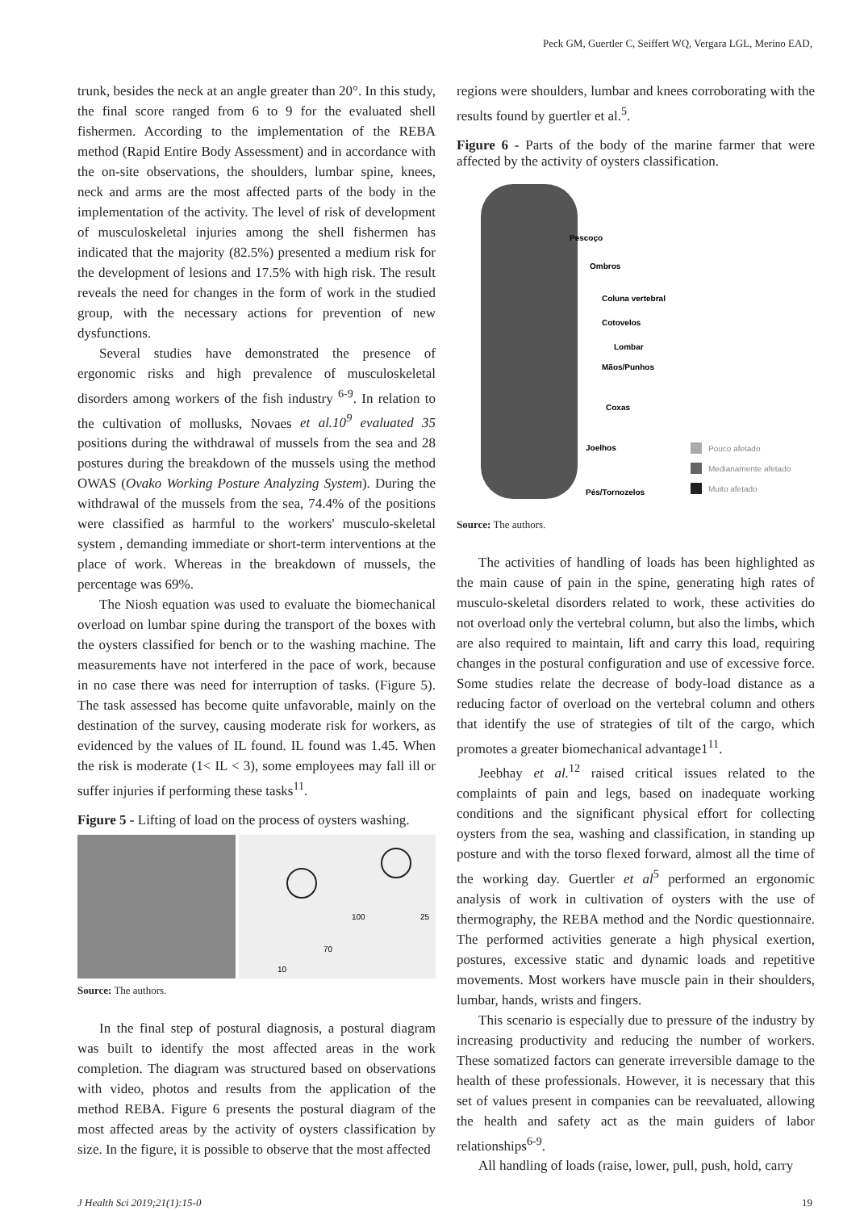Peck GM, Guertler C, Seiffert WQ, Vergara LGL, Merino EAD,
trunk, besides the neck at an angle greater than 20°. In this study, the final score ranged from 6 to 9 for the evaluated shell fishermen. According to the implementation of the REBA method (Rapid Entire Body Assessment) and in accordance with the on-site observations, the shoulders, lumbar spine, knees, neck and arms are the most affected parts of the body in the implementation of the activity. The level of risk of development of musculoskeletal injuries among the shell fishermen has indicated that the majority (82.5%) presented a medium risk for the development of lesions and 17.5% with high risk. The result reveals the need for changes in the form of work in the studied group, with the necessary actions for prevention of new dysfunctions.
Several studies have demonstrated the presence of ergonomic risks and high prevalence of musculoskeletal disorders among workers of the fish industry <sup>6-9</sup>. In relation to the cultivation of mollusks, Novaes et al.10<sup>9</sup> evaluated 35 positions during the withdrawal of mussels from the sea and 28 postures during the breakdown of the mussels using the method OWAS (Ovako Working Posture Analyzing System). During the withdrawal of the mussels from the sea, 74.4% of the positions were classified as harmful to the workers' musculo-skeletal system , demanding immediate or short-term interventions at the place of work. Whereas in the breakdown of mussels, the percentage was 69%.
The Niosh equation was used to evaluate the biomechanical overload on lumbar spine during the transport of the boxes with the oysters classified for bench or to the washing machine. The measurements have not interfered in the pace of work, because in no case there was need for interruption of tasks. (Figure 5). The task assessed has become quite unfavorable, mainly on the destination of the survey, causing moderate risk for workers, as evidenced by the values of IL found. IL found was 1.45. When the risk is moderate (1< IL < 3), some employees may fall ill or suffer injuries if performing these tasks<sup>11</sup>.
Figure 5 - Lifting of load on the process of oysters washing.
100
25
70
10
Source: The authors.
In the final step of postural diagnosis, a postural diagram was built to identify the most affected areas in the work completion. The diagram was structured based on observations with video, photos and results from the application of the method REBA. Figure 6 presents the postural diagram of the most affected areas by the activity of oysters classification by size. In the figure, it is possible to observe that the most affected
regions were shoulders, lumbar and knees corroborating with the results found by guertler et al.<sup>5</sup>.
Figure 6 - Parts of the body of the marine farmer that were affected by the activity of oysters classification.
Pescoço
Ombros
Coluna vertebral
Cotovelos
Lombar
Mãos/Punhos
Coxas
Joelhos
Pés/Tornozelos
Pouco afetado
Medianamente afetado
Muito afetado
Source: The authors.
The activities of handling of loads has been highlighted as the main cause of pain in the spine, generating high rates of musculo-skeletal disorders related to work, these activities do not overload only the vertebral column, but also the limbs, which are also required to maintain, lift and carry this load, requiring changes in the postural configuration and use of excessive force. Some studies relate the decrease of body-load distance as a reducing factor of overload on the vertebral column and others that identify the use of strategies of tilt of the cargo, which promotes a greater biomechanical advantage1<sup>11</sup>.
Jeebhay et al.<sup>12</sup> raised critical issues related to the complaints of pain and legs, based on inadequate working conditions and the significant physical effort for collecting oysters from the sea, washing and classification, in standing up posture and with the torso flexed forward, almost all the time of the working day. Guertler et al<sup>5</sup> performed an ergonomic analysis of work in cultivation of oysters with the use of thermography, the REBA method and the Nordic questionnaire. The performed activities generate a high physical exertion, postures, excessive static and dynamic loads and repetitive movements. Most workers have muscle pain in their shoulders, lumbar, hands, wrists and fingers.
This scenario is especially due to pressure of the industry by increasing productivity and reducing the number of workers. These somatized factors can generate irreversible damage to the health of these professionals. However, it is necessary that this set of values present in companies can be reevaluated, allowing the health and safety act as the main guiders of labor relationships<sup>6-9</sup>.
All handling of loads (raise, lower, pull, push, hold, carry
J Health Sci 2019;21(1):15-0 19